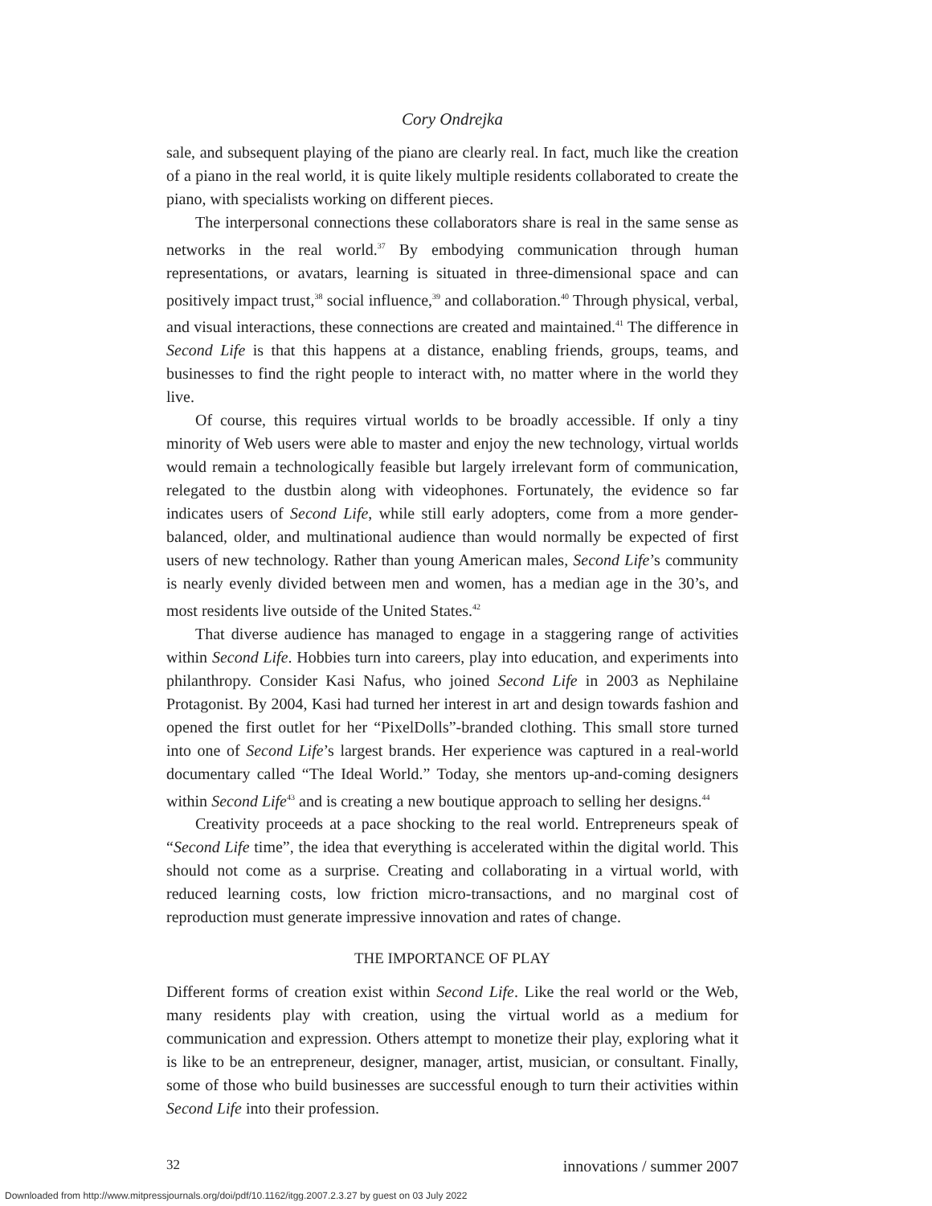Cory Ondrejka
sale, and subsequent playing of the piano are clearly real. In fact, much like the creation of a piano in the real world, it is quite likely multiple residents collaborated to create the piano, with specialists working on different pieces.
The interpersonal connections these collaborators share is real in the same sense as networks in the real world.<sup>37</sup> By embodying communication through human representations, or avatars, learning is situated in three-dimensional space and can positively impact trust,<sup>38</sup> social influence,<sup>39</sup> and collaboration.<sup>40</sup> Through physical, verbal, and visual interactions, these connections are created and maintained.<sup>41</sup> The difference in Second Life is that this happens at a distance, enabling friends, groups, teams, and businesses to find the right people to interact with, no matter where in the world they live.
Of course, this requires virtual worlds to be broadly accessible. If only a tiny minority of Web users were able to master and enjoy the new technology, virtual worlds would remain a technologically feasible but largely irrelevant form of communication, relegated to the dustbin along with videophones. Fortunately, the evidence so far indicates users of Second Life, while still early adopters, come from a more gender-balanced, older, and multinational audience than would normally be expected of first users of new technology. Rather than young American males, Second Life’s community is nearly evenly divided between men and women, has a median age in the 30’s, and most residents live outside of the United States.<sup>42</sup>
That diverse audience has managed to engage in a staggering range of activities within Second Life. Hobbies turn into careers, play into education, and experiments into philanthropy. Consider Kasi Nafus, who joined Second Life in 2003 as Nephilaine Protagonist. By 2004, Kasi had turned her interest in art and design towards fashion and opened the first outlet for her “PixelDolls”-branded clothing. This small store turned into one of Second Life’s largest brands. Her experience was captured in a real-world documentary called “The Ideal World.” Today, she mentors up-and-coming designers within Second Life<sup>43</sup> and is creating a new boutique approach to selling her designs.<sup>44</sup>
Creativity proceeds at a pace shocking to the real world. Entrepreneurs speak of “Second Life time”, the idea that everything is accelerated within the digital world. This should not come as a surprise. Creating and collaborating in a virtual world, with reduced learning costs, low friction micro-transactions, and no marginal cost of reproduction must generate impressive innovation and rates of change.
THE IMPORTANCE OF PLAY
Different forms of creation exist within Second Life. Like the real world or the Web, many residents play with creation, using the virtual world as a medium for communication and expression. Others attempt to monetize their play, exploring what it is like to be an entrepreneur, designer, manager, artist, musician, or consultant. Finally, some of those who build businesses are successful enough to turn their activities within Second Life into their profession.
32 innovations / summer 2007
Downloaded from http://www.mitpressjournals.org/doi/pdf/10.1162/itgg.2007.2.3.27 by guest on 03 July 2022